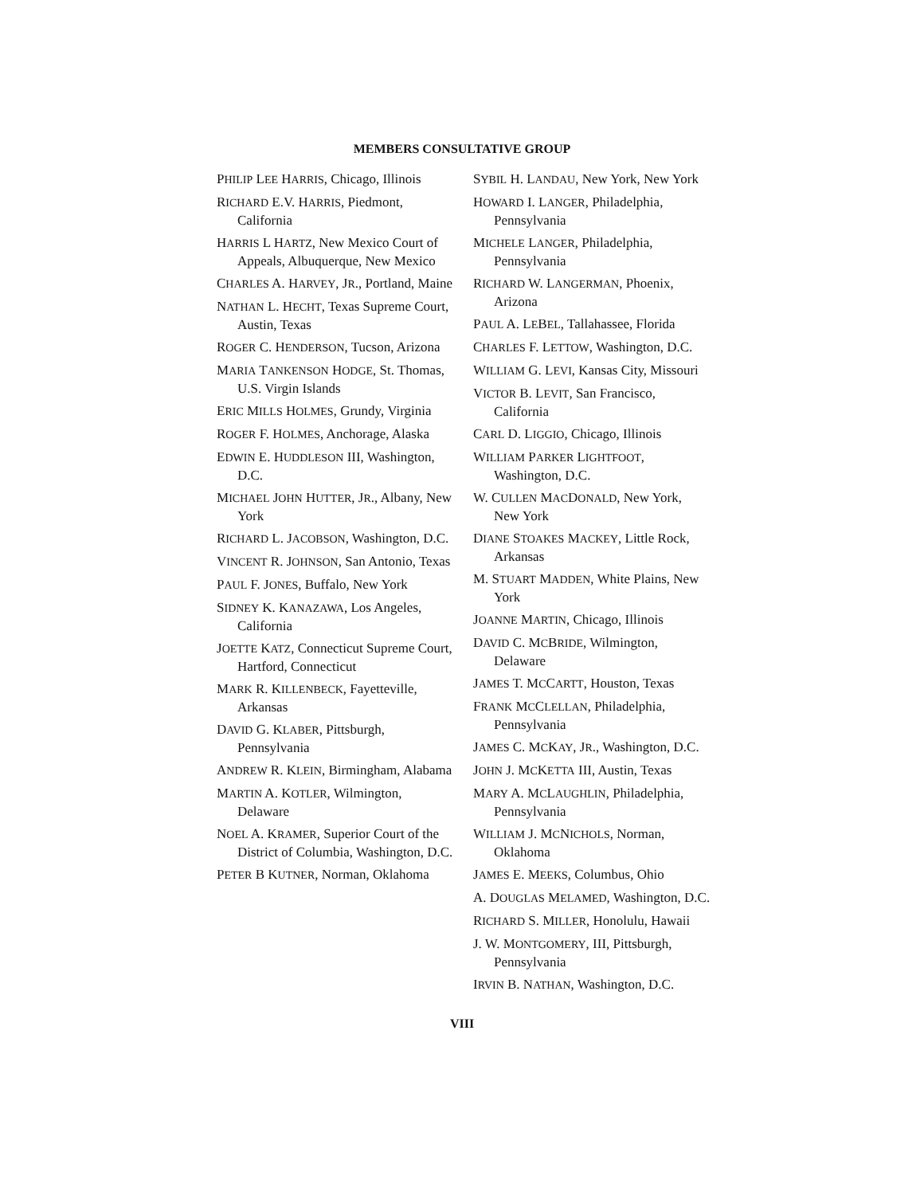MEMBERS CONSULTATIVE GROUP
PHILIP LEE HARRIS, Chicago, Illinois
RICHARD E.V. HARRIS, Piedmont, California
HARRIS L HARTZ, New Mexico Court of Appeals, Albuquerque, New Mexico
CHARLES A. HARVEY, JR., Portland, Maine
NATHAN L. HECHT, Texas Supreme Court, Austin, Texas
ROGER C. HENDERSON, Tucson, Arizona
MARIA TANKENSON HODGE, St. Thomas, U.S. Virgin Islands
ERIC MILLS HOLMES, Grundy, Virginia
ROGER F. HOLMES, Anchorage, Alaska
EDWIN E. HUDDLESON III, Washington, D.C.
MICHAEL JOHN HUTTER, JR., Albany, New York
RICHARD L. JACOBSON, Washington, D.C.
VINCENT R. JOHNSON, San Antonio, Texas
PAUL F. JONES, Buffalo, New York
SIDNEY K. KANAZAWA, Los Angeles, California
JOETTE KATZ, Connecticut Supreme Court, Hartford, Connecticut
MARK R. KILLENBECK, Fayetteville, Arkansas
DAVID G. KLABER, Pittsburgh, Pennsylvania
ANDREW R. KLEIN, Birmingham, Alabama
MARTIN A. KOTLER, Wilmington, Delaware
NOEL A. KRAMER, Superior Court of the District of Columbia, Washington, D.C.
PETER B KUTNER, Norman, Oklahoma
SYBIL H. LANDAU, New York, New York
HOWARD I. LANGER, Philadelphia, Pennsylvania
MICHELE LANGER, Philadelphia, Pennsylvania
RICHARD W. LANGERMAN, Phoenix, Arizona
PAUL A. LEBEL, Tallahassee, Florida
CHARLES F. LETTOW, Washington, D.C.
WILLIAM G. LEVI, Kansas City, Missouri
VICTOR B. LEVIT, San Francisco, California
CARL D. LIGGIO, Chicago, Illinois
WILLIAM PARKER LIGHTFOOT, Washington, D.C.
W. CULLEN MACDONALD, New York, New York
DIANE STOAKES MACKEY, Little Rock, Arkansas
M. STUART MADDEN, White Plains, New York
JOANNE MARTIN, Chicago, Illinois
DAVID C. MCBRIDE, Wilmington, Delaware
JAMES T. MCCARTT, Houston, Texas
FRANK MCCLELLAN, Philadelphia, Pennsylvania
JAMES C. MCKAY, JR., Washington, D.C.
JOHN J. MCKETTA III, Austin, Texas
MARY A. MCLAUGHLIN, Philadelphia, Pennsylvania
WILLIAM J. MCNICHOLS, Norman, Oklahoma
JAMES E. MEEKS, Columbus, Ohio
A. DOUGLAS MELAMED, Washington, D.C.
RICHARD S. MILLER, Honolulu, Hawaii
J. W. MONTGOMERY, III, Pittsburgh, Pennsylvania
IRVIN B. NATHAN, Washington, D.C.
VIII